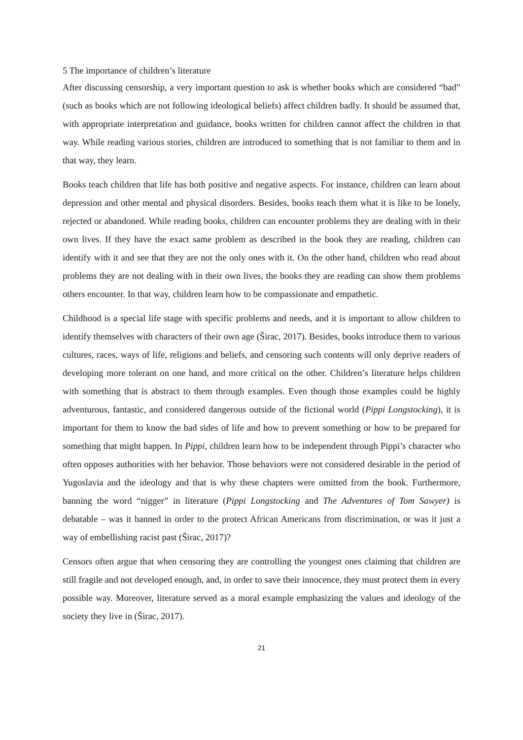5 The importance of children’s literature
After discussing censorship, a very important question to ask is whether books which are considered “bad” (such as books which are not following ideological beliefs) affect children badly. It should be assumed that, with appropriate interpretation and guidance, books written for children cannot affect the children in that way. While reading various stories, children are introduced to something that is not familiar to them and in that way, they learn.
Books teach children that life has both positive and negative aspects. For instance, children can learn about depression and other mental and physical disorders. Besides, books teach them what it is like to be lonely, rejected or abandoned. While reading books, children can encounter problems they are dealing with in their own lives. If they have the exact same problem as described in the book they are reading, children can identify with it and see that they are not the only ones with it. On the other hand, children who read about problems they are not dealing with in their own lives, the books they are reading can show them problems others encounter. In that way, children learn how to be compassionate and empathetic.
Childhood is a special life stage with specific problems and needs, and it is important to allow children to identify themselves with characters of their own age (Širac, 2017). Besides, books introduce them to various cultures, races, ways of life, religions and beliefs, and censoring such contents will only deprive readers of developing more tolerant on one hand, and more critical on the other. Children’s literature helps children with something that is abstract to them through examples. Even though those examples could be highly adventurous, fantastic, and considered dangerous outside of the fictional world (Pippi Longstocking), it is important for them to know the bad sides of life and how to prevent something or how to be prepared for something that might happen. In Pippi, children learn how to be independent through Pippi’s character who often opposes authorities with her behavior. Those behaviors were not considered desirable in the period of Yugoslavia and the ideology and that is why these chapters were omitted from the book. Furthermore, banning the word “nigger” in literature (Pippi Longstocking and The Adventures of Tom Sawyer) is debatable – was it banned in order to the protect African Americans from discrimination, or was it just a way of embellishing racist past (Širac, 2017)?
Censors often argue that when censoring they are controlling the youngest ones claiming that children are still fragile and not developed enough, and, in order to save their innocence, they must protect them in every possible way. Moreover, literature served as a moral example emphasizing the values and ideology of the society they live in (Širac, 2017).
21